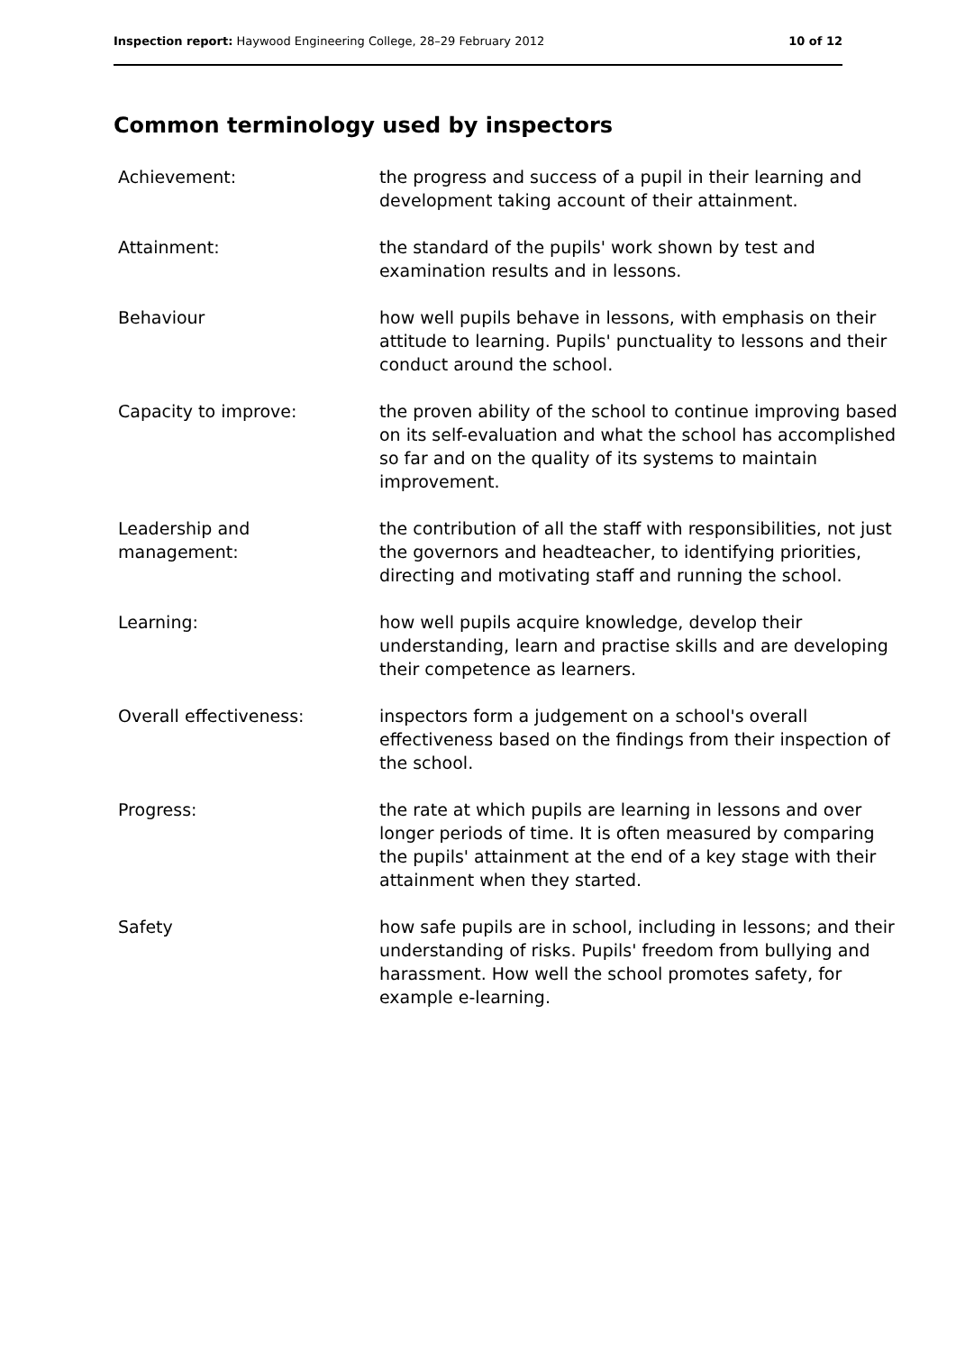Inspection report: Haywood Engineering College, 28–29 February 2012 10 of 12
Common terminology used by inspectors
| Achievement: | the progress and success of a pupil in their learning and development taking account of their attainment. |
| Attainment: | the standard of the pupils' work shown by test and examination results and in lessons. |
| Behaviour | how well pupils behave in lessons, with emphasis on their attitude to learning. Pupils' punctuality to lessons and their conduct around the school. |
| Capacity to improve: | the proven ability of the school to continue improving based on its self-evaluation and what the school has accomplished so far and on the quality of its systems to maintain improvement. |
| Leadership and management: | the contribution of all the staff with responsibilities, not just the governors and headteacher, to identifying priorities, directing and motivating staff and running the school. |
| Learning: | how well pupils acquire knowledge, develop their understanding, learn and practise skills and are developing their competence as learners. |
| Overall effectiveness: | inspectors form a judgement on a school's overall effectiveness based on the findings from their inspection of the school. |
| Progress: | the rate at which pupils are learning in lessons and over longer periods of time. It is often measured by comparing the pupils' attainment at the end of a key stage with their attainment when they started. |
| Safety | how safe pupils are in school, including in lessons; and their understanding of risks. Pupils' freedom from bullying and harassment. How well the school promotes safety, for example e-learning. |